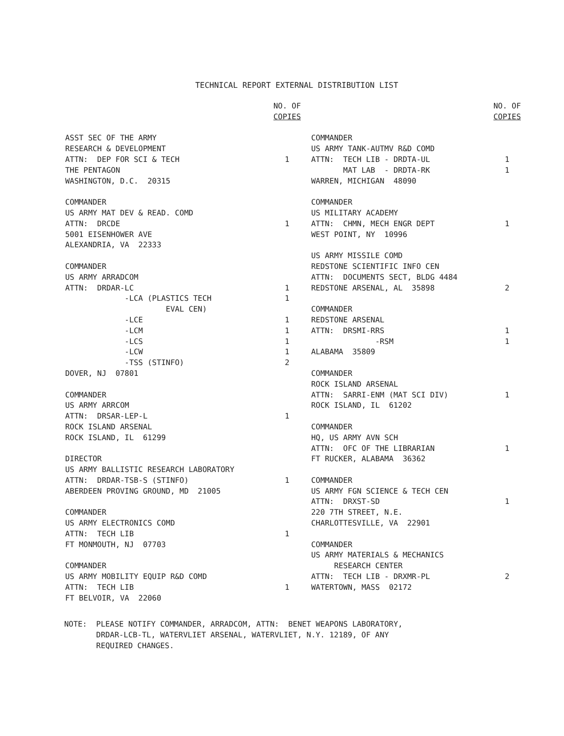TECHNICAL REPORT EXTERNAL DISTRIBUTION LIST
| | NO. OF COPIES |
| --- | --- |
| ASST SEC OF THE ARMY RESEARCH & DEVELOPMENT ATTN: DEP FOR SCI & TECH THE PENTAGON WASHINGTON, D.C. 20315 | 1 |
| COMMANDER US ARMY MAT DEV & READ. COMD ATTN: DRCDE 5001 EISENHOWER AVE ALEXANDRIA, VA 22333 | 1 |
| COMMANDER US ARMY ARRADCOM ATTN: DRDAR-LC -LCA (PLASTICS TECH EVAL CEN) -LCE -LCM -LCS -LCW -TSS (STINFO) DOVER, NJ 07801 | 1 1 1 1 1 1 2 |
| COMMANDER US ARMY ARRCOM ATTN: DRSAR-LEP-L ROCK ISLAND ARSENAL ROCK ISLAND, IL 61299 | 1 |
| DIRECTOR US ARMY BALLISTIC RESEARCH LABORATORY ATTN: DRDAR-TSB-S (STINFO) ABERDEEN PROVING GROUND, MD 21005 | 1 |
| COMMANDER US ARMY ELECTRONICS COMD ATTN: TECH LIB FT MONMOUTH, NJ 07703 | 1 |
| COMMANDER US ARMY MOBILITY EQUIP R&D COMD ATTN: TECH LIB FT BELVOIR, VA 22060 | 1 |
| | NO. OF COPIES |
| --- | --- |
| COMMANDER US ARMY TANK-AUTMV R&D COMD ATTN: TECH LIB - DRDTA-UL MAT LAB - DRDTA-RK WARREN, MICHIGAN 48090 | 1 1 |
| COMMANDER US MILITARY ACADEMY ATTN: CHMN, MECH ENGR DEPT WEST POINT, NY 10996 | 1 |
| US ARMY MISSILE COMD REDSTONE SCIENTIFIC INFO CEN ATTN: DOCUMENTS SECT, BLDG 4484 REDSTONE ARSENAL, AL 35898 | 2 |
| COMMANDER REDSTONE ARSENAL ATTN: DRSMI-RRS -RSM ALABAMA 35809 | 1 1 |
| COMMANDER ROCK ISLAND ARSENAL ATTN: SARRI-ENM (MAT SCI DIV) ROCK ISLAND, IL 61202 | 1 |
| COMMANDER HQ, US ARMY AVN SCH ATTN: OFC OF THE LIBRARIAN FT RUCKER, ALABAMA 36362 | 1 |
| COMMANDER US ARMY FGN SCIENCE & TECH CEN ATTN: DRXST-SD 220 7TH STREET, N.E. CHARLOTTESVILLE, VA 22901 | 1 |
| COMMANDER US ARMY MATERIALS & MECHANICS RESEARCH CENTER ATTN: TECH LIB - DRXMR-PL WATERTOWN, MASS 02172 | 2 |
NOTE: PLEASE NOTIFY COMMANDER, ARRADCOM, ATTN: BENET WEAPONS LABORATORY, DRDAR-LCB-TL, WATERVLIET ARSENAL, WATERVLIET, N.Y. 12189, OF ANY REQUIRED CHANGES.